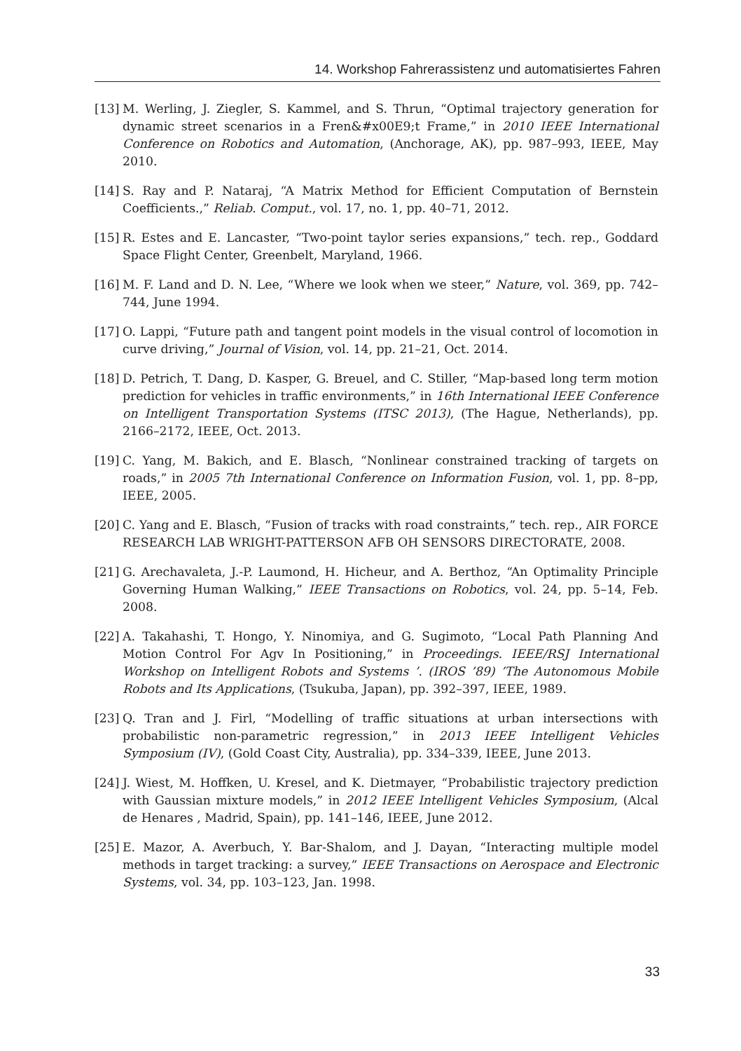14. Workshop Fahrerassistenz und automatisiertes Fahren
[13] M. Werling, J. Ziegler, S. Kammel, and S. Thrun, “Optimal trajectory generation for dynamic street scenarios in a Fren&#x00E9;t Frame,” in 2010 IEEE International Conference on Robotics and Automation, (Anchorage, AK), pp. 987–993, IEEE, May 2010.
[14] S. Ray and P. Nataraj, “A Matrix Method for Efficient Computation of Bernstein Coefficients.,” Reliab. Comput., vol. 17, no. 1, pp. 40–71, 2012.
[15] R. Estes and E. Lancaster, “Two-point taylor series expansions,” tech. rep., Goddard Space Flight Center, Greenbelt, Maryland, 1966.
[16] M. F. Land and D. N. Lee, “Where we look when we steer,” Nature, vol. 369, pp. 742–744, June 1994.
[17] O. Lappi, “Future path and tangent point models in the visual control of locomotion in curve driving,” Journal of Vision, vol. 14, pp. 21–21, Oct. 2014.
[18] D. Petrich, T. Dang, D. Kasper, G. Breuel, and C. Stiller, “Map-based long term motion prediction for vehicles in traffic environments,” in 16th International IEEE Conference on Intelligent Transportation Systems (ITSC 2013), (The Hague, Netherlands), pp. 2166–2172, IEEE, Oct. 2013.
[19] C. Yang, M. Bakich, and E. Blasch, “Nonlinear constrained tracking of targets on roads,” in 2005 7th International Conference on Information Fusion, vol. 1, pp. 8–pp, IEEE, 2005.
[20] C. Yang and E. Blasch, “Fusion of tracks with road constraints,” tech. rep., AIR FORCE RESEARCH LAB WRIGHT-PATTERSON AFB OH SENSORS DIRECTORATE, 2008.
[21] G. Arechavaleta, J.-P. Laumond, H. Hicheur, and A. Berthoz, “An Optimality Principle Governing Human Walking,” IEEE Transactions on Robotics, vol. 24, pp. 5–14, Feb. 2008.
[22] A. Takahashi, T. Hongo, Y. Ninomiya, and G. Sugimoto, “Local Path Planning And Motion Control For Agv In Positioning,” in Proceedings. IEEE/RSJ International Workshop on Intelligent Robots and Systems ’. (IROS ’89) ’The Autonomous Mobile Robots and Its Applications, (Tsukuba, Japan), pp. 392–397, IEEE, 1989.
[23] Q. Tran and J. Firl, “Modelling of traffic situations at urban intersections with probabilistic non-parametric regression,” in 2013 IEEE Intelligent Vehicles Symposium (IV), (Gold Coast City, Australia), pp. 334–339, IEEE, June 2013.
[24] J. Wiest, M. Hoffken, U. Kresel, and K. Dietmayer, “Probabilistic trajectory prediction with Gaussian mixture models,” in 2012 IEEE Intelligent Vehicles Symposium, (Alcal de Henares , Madrid, Spain), pp. 141–146, IEEE, June 2012.
[25] E. Mazor, A. Averbuch, Y. Bar-Shalom, and J. Dayan, “Interacting multiple model methods in target tracking: a survey,” IEEE Transactions on Aerospace and Electronic Systems, vol. 34, pp. 103–123, Jan. 1998.
33